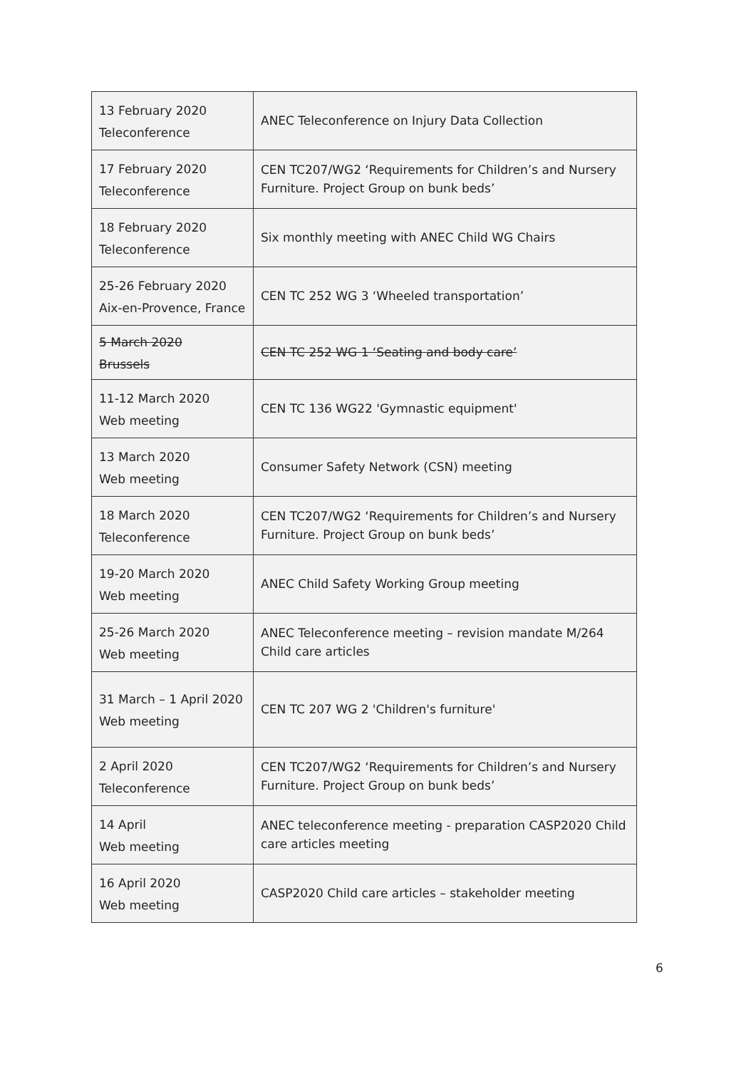| 13 February 2020 Teleconference | ANEC Teleconference on Injury Data Collection |
| 17 February 2020 Teleconference | CEN TC207/WG2 ‘Requirements for Children’s and Nursery Furniture. Project Group on bunk beds’ |
| 18 February 2020 Teleconference | Six monthly meeting with ANEC Child WG Chairs |
| 25-26 February 2020 Aix-en-Provence, France | CEN TC 252 WG 3 ‘Wheeled transportation’ |
| 5 March 2020 Brussels | CEN TC 252 WG 1 ‘Seating and body care’ |
| 11-12 March 2020 Web meeting | CEN TC 136 WG22 'Gymnastic equipment' |
| 13 March 2020 Web meeting | Consumer Safety Network (CSN) meeting |
| 18 March 2020 Teleconference | CEN TC207/WG2 ‘Requirements for Children’s and Nursery Furniture. Project Group on bunk beds’ |
| 19-20 March 2020 Web meeting | ANEC Child Safety Working Group meeting |
| 25-26 March 2020 Web meeting | ANEC Teleconference meeting – revision mandate M/264 Child care articles |
| 31 March – 1 April 2020 Web meeting | CEN TC 207 WG 2 'Children's furniture' |
| 2 April 2020 Teleconference | CEN TC207/WG2 ‘Requirements for Children’s and Nursery Furniture. Project Group on bunk beds’ |
| 14 April Web meeting | ANEC teleconference meeting - preparation CASP2020 Child care articles meeting |
| 16 April 2020 Web meeting | CASP2020 Child care articles – stakeholder meeting |
6